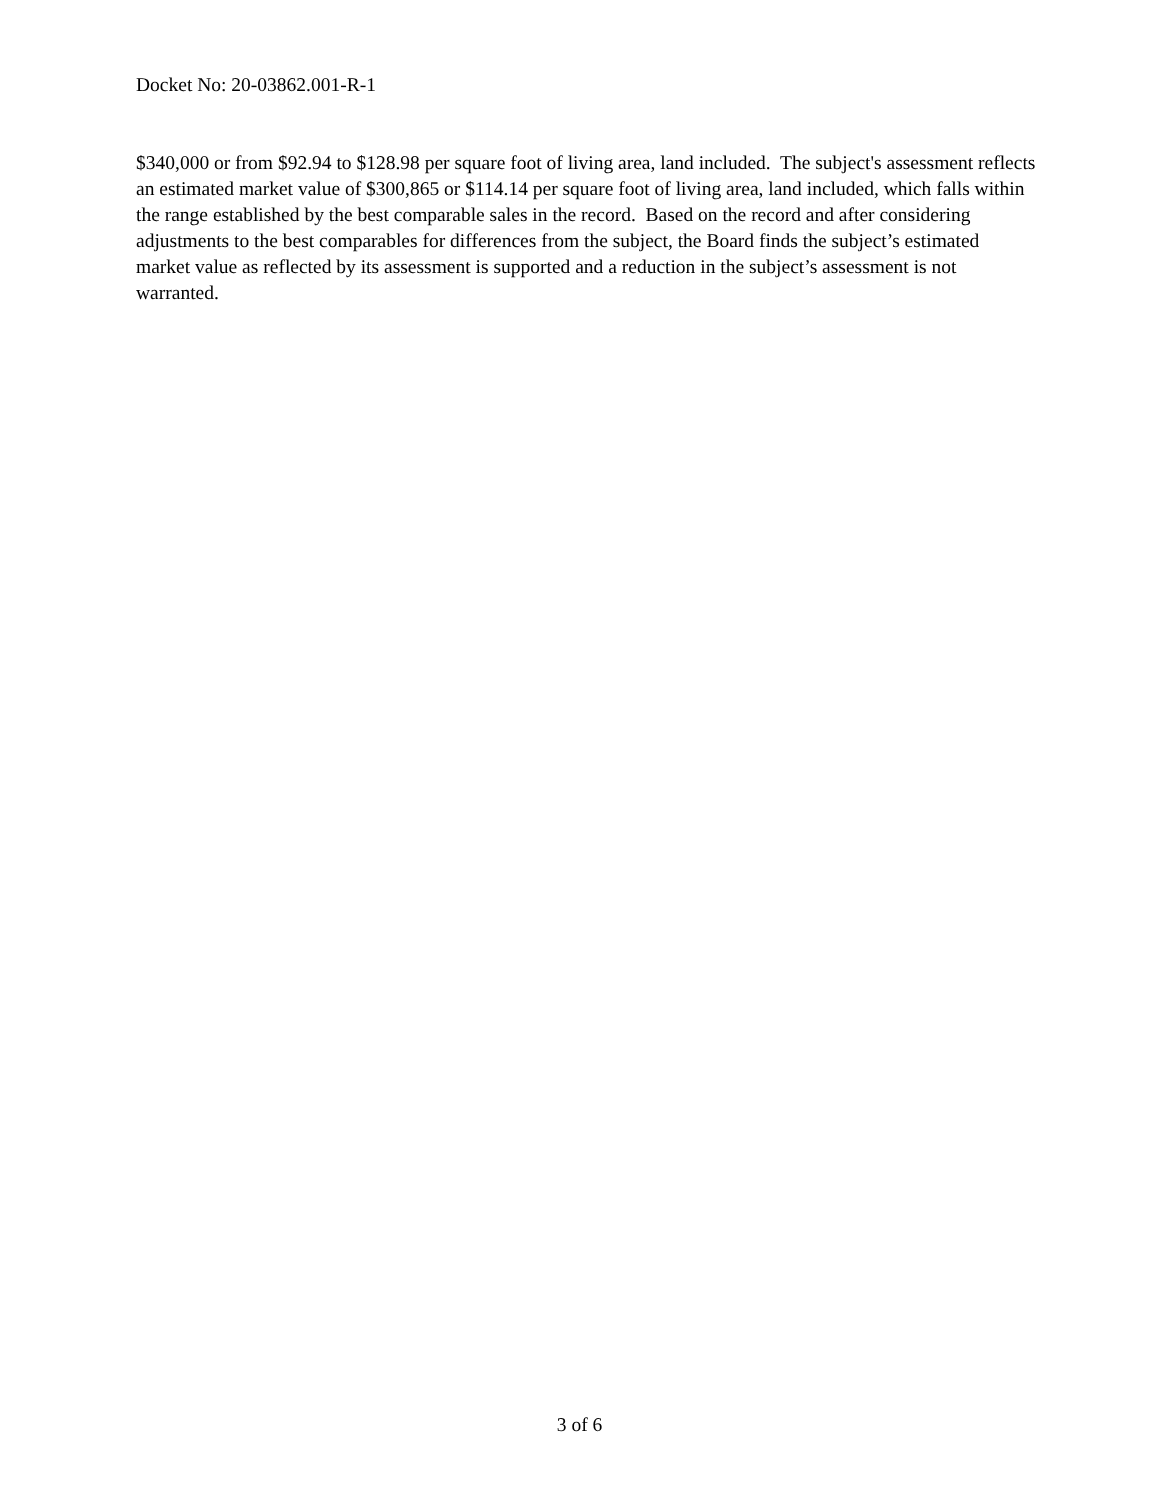Docket No: 20-03862.001-R-1
$340,000 or from $92.94 to $128.98 per square foot of living area, land included. The subject's assessment reflects an estimated market value of $300,865 or $114.14 per square foot of living area, land included, which falls within the range established by the best comparable sales in the record. Based on the record and after considering adjustments to the best comparables for differences from the subject, the Board finds the subject’s estimated market value as reflected by its assessment is supported and a reduction in the subject’s assessment is not warranted.
3 of 6